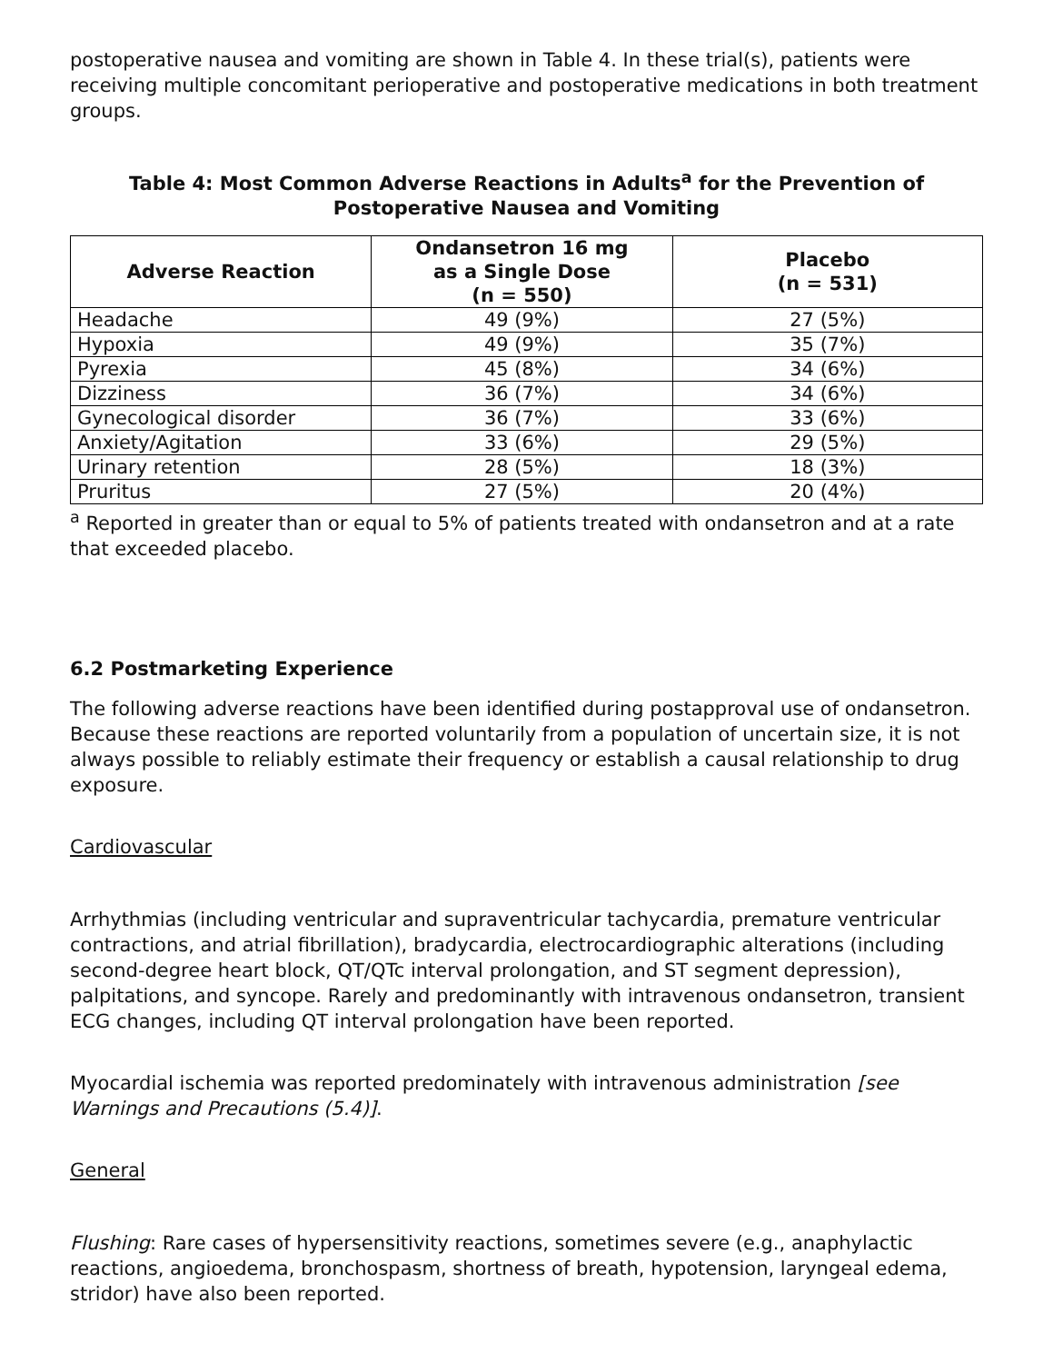postoperative nausea and vomiting are shown in Table 4. In these trial(s), patients were receiving multiple concomitant perioperative and postoperative medications in both treatment groups.
Table 4: Most Common Adverse Reactions in Adults<sup>a</sup> for the Prevention of Postoperative Nausea and Vomiting
| Adverse Reaction | Ondansetron 16 mg as a Single Dose (n = 550) | Placebo (n = 531) |
| --- | --- | --- |
| Headache | 49 (9%) | 27 (5%) |
| Hypoxia | 49 (9%) | 35 (7%) |
| Pyrexia | 45 (8%) | 34 (6%) |
| Dizziness | 36 (7%) | 34 (6%) |
| Gynecological disorder | 36 (7%) | 33 (6%) |
| Anxiety/Agitation | 33 (6%) | 29 (5%) |
| Urinary retention | 28 (5%) | 18 (3%) |
| Pruritus | 27 (5%) | 20 (4%) |
<sup>a</sup> Reported in greater than or equal to 5% of patients treated with ondansetron and at a rate that exceeded placebo.
6.2 Postmarketing Experience
The following adverse reactions have been identified during postapproval use of ondansetron. Because these reactions are reported voluntarily from a population of uncertain size, it is not always possible to reliably estimate their frequency or establish a causal relationship to drug exposure.
Cardiovascular
Arrhythmias (including ventricular and supraventricular tachycardia, premature ventricular contractions, and atrial fibrillation), bradycardia, electrocardiographic alterations (including second-degree heart block, QT/QTc interval prolongation, and ST segment depression), palpitations, and syncope. Rarely and predominantly with intravenous ondansetron, transient ECG changes, including QT interval prolongation have been reported.
Myocardial ischemia was reported predominately with intravenous administration [see Warnings and Precautions (5.4)].
General
Flushing: Rare cases of hypersensitivity reactions, sometimes severe (e.g., anaphylactic reactions, angioedema, bronchospasm, shortness of breath, hypotension, laryngeal edema, stridor) have also been reported.